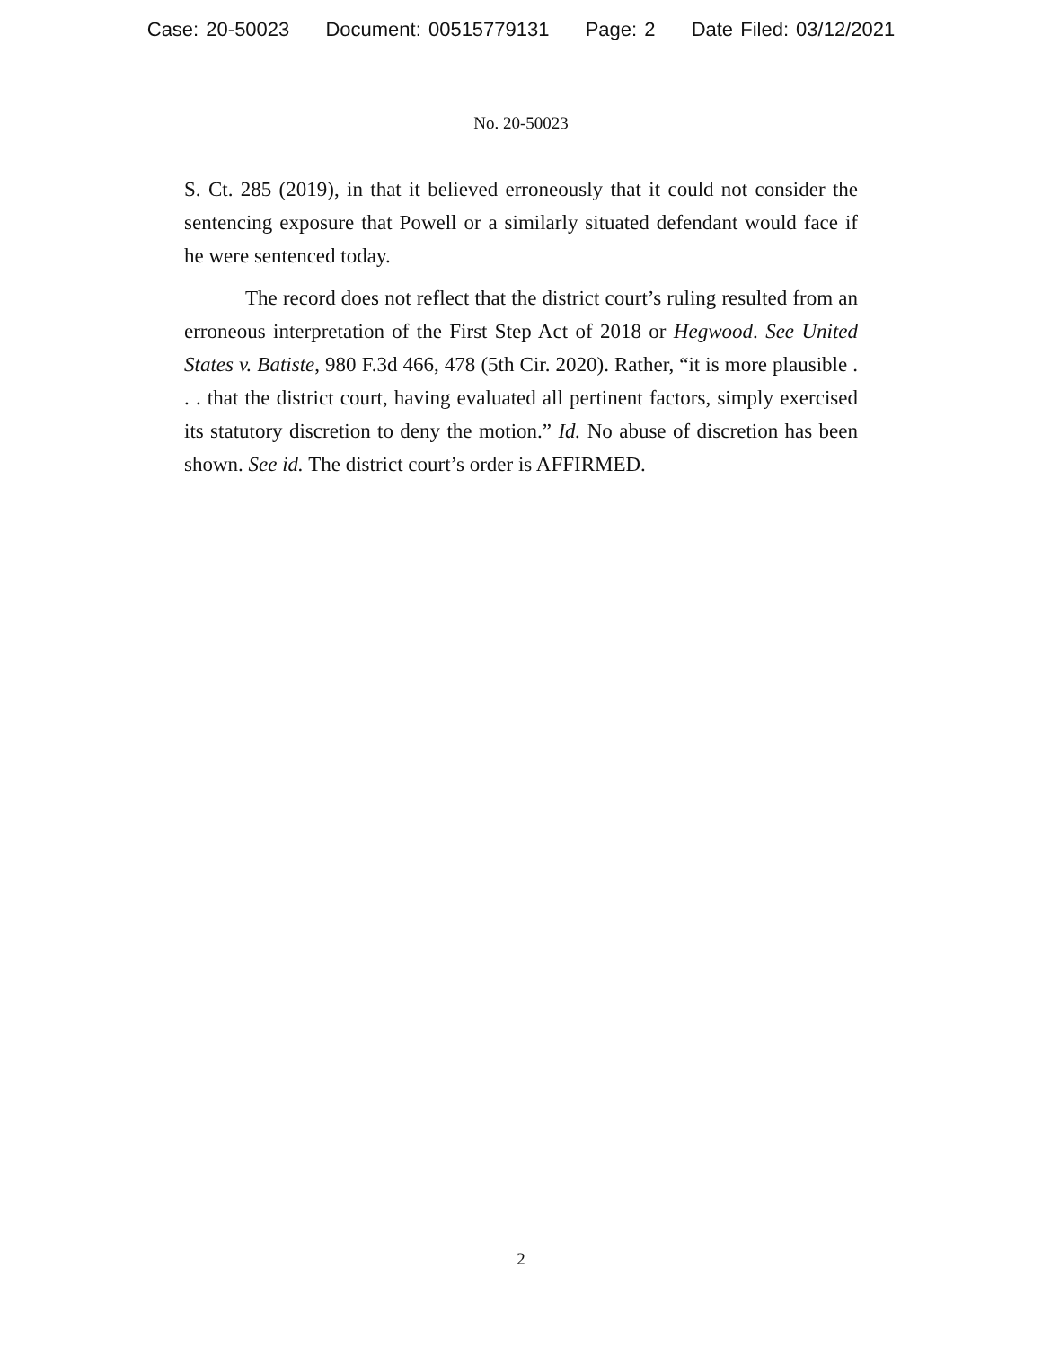Case: 20-50023 Document: 00515779131 Page: 2 Date Filed: 03/12/2021
No. 20-50023
S. Ct. 285 (2019), in that it believed erroneously that it could not consider the sentencing exposure that Powell or a similarly situated defendant would face if he were sentenced today.
The record does not reflect that the district court’s ruling resulted from an erroneous interpretation of the First Step Act of 2018 or Hegwood. See United States v. Batiste, 980 F.3d 466, 478 (5th Cir. 2020). Rather, “it is more plausible . . . that the district court, having evaluated all pertinent factors, simply exercised its statutory discretion to deny the motion.” Id. No abuse of discretion has been shown. See id. The district court’s order is AFFIRMED.
2